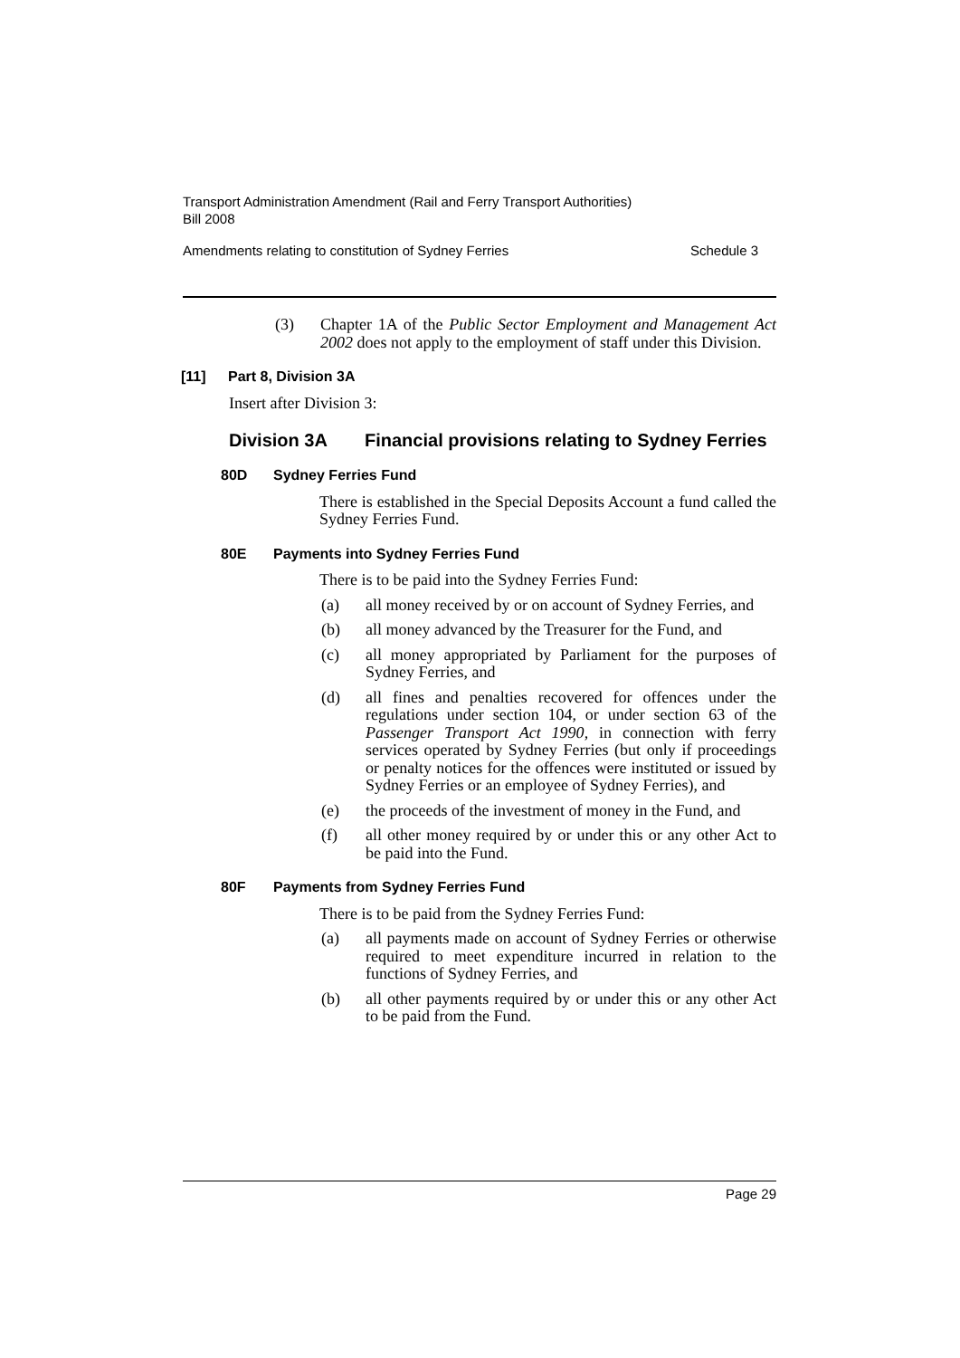Transport Administration Amendment (Rail and Ferry Transport Authorities)
Bill 2008
Amendments relating to constitution of Sydney Ferries Schedule 3
(3) Chapter 1A of the Public Sector Employment and Management Act 2002 does not apply to the employment of staff under this Division.
[11] Part 8, Division 3A
Insert after Division 3:
Division 3A Financial provisions relating to Sydney Ferries
80D Sydney Ferries Fund
There is established in the Special Deposits Account a fund called the Sydney Ferries Fund.
80E Payments into Sydney Ferries Fund
There is to be paid into the Sydney Ferries Fund:
(a) all money received by or on account of Sydney Ferries, and
(b) all money advanced by the Treasurer for the Fund, and
(c) all money appropriated by Parliament for the purposes of Sydney Ferries, and
(d) all fines and penalties recovered for offences under the regulations under section 104, or under section 63 of the Passenger Transport Act 1990, in connection with ferry services operated by Sydney Ferries (but only if proceedings or penalty notices for the offences were instituted or issued by Sydney Ferries or an employee of Sydney Ferries), and
(e) the proceeds of the investment of money in the Fund, and
(f) all other money required by or under this or any other Act to be paid into the Fund.
80F Payments from Sydney Ferries Fund
There is to be paid from the Sydney Ferries Fund:
(a) all payments made on account of Sydney Ferries or otherwise required to meet expenditure incurred in relation to the functions of Sydney Ferries, and
(b) all other payments required by or under this or any other Act to be paid from the Fund.
Page 29